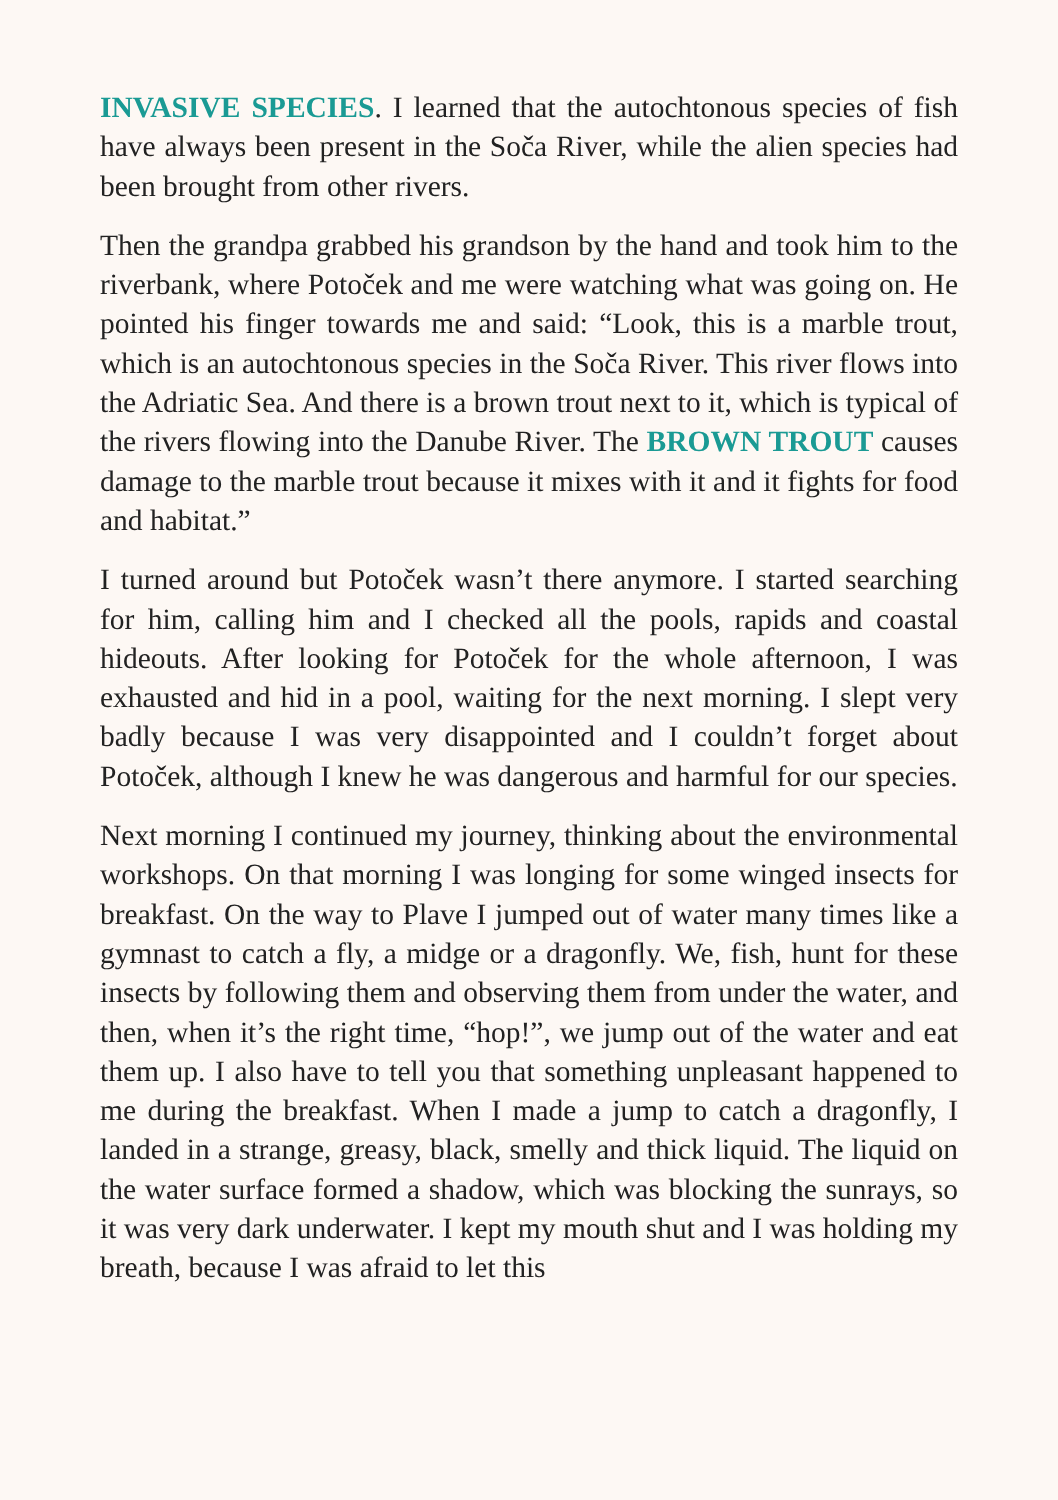INVASIVE SPECIES. I learned that the autochtonous species of fish have always been present in the Soča River, while the alien species had been brought from other rivers.
Then the grandpa grabbed his grandson by the hand and took him to the riverbank, where Potoček and me were watching what was going on. He pointed his finger towards me and said: “Look, this is a marble trout, which is an autochtonous species in the Soča River. This river flows into the Adriatic Sea. And there is a brown trout next to it, which is typical of the rivers flowing into the Danube River. The BROWN TROUT causes damage to the marble trout because it mixes with it and it fights for food and habitat.”
I turned around but Potoček wasn’t there anymore. I started searching for him, calling him and I checked all the pools, rapids and coastal hideouts. After looking for Potoček for the whole afternoon, I was exhausted and hid in a pool, waiting for the next morning. I slept very badly because I was very disappointed and I couldn’t forget about Potoček, although I knew he was dangerous and harmful for our species.
Next morning I continued my journey, thinking about the environmental workshops. On that morning I was longing for some winged insects for breakfast. On the way to Plave I jumped out of water many times like a gymnast to catch a fly, a midge or a dragonfly. We, fish, hunt for these insects by following them and observing them from under the water, and then, when it’s the right time, “hop!”, we jump out of the water and eat them up. I also have to tell you that something unpleasant happened to me during the breakfast. When I made a jump to catch a dragonfly, I landed in a strange, greasy, black, smelly and thick liquid. The liquid on the water surface formed a shadow, which was blocking the sunrays, so it was very dark underwater. I kept my mouth shut and I was holding my breath, because I was afraid to let this